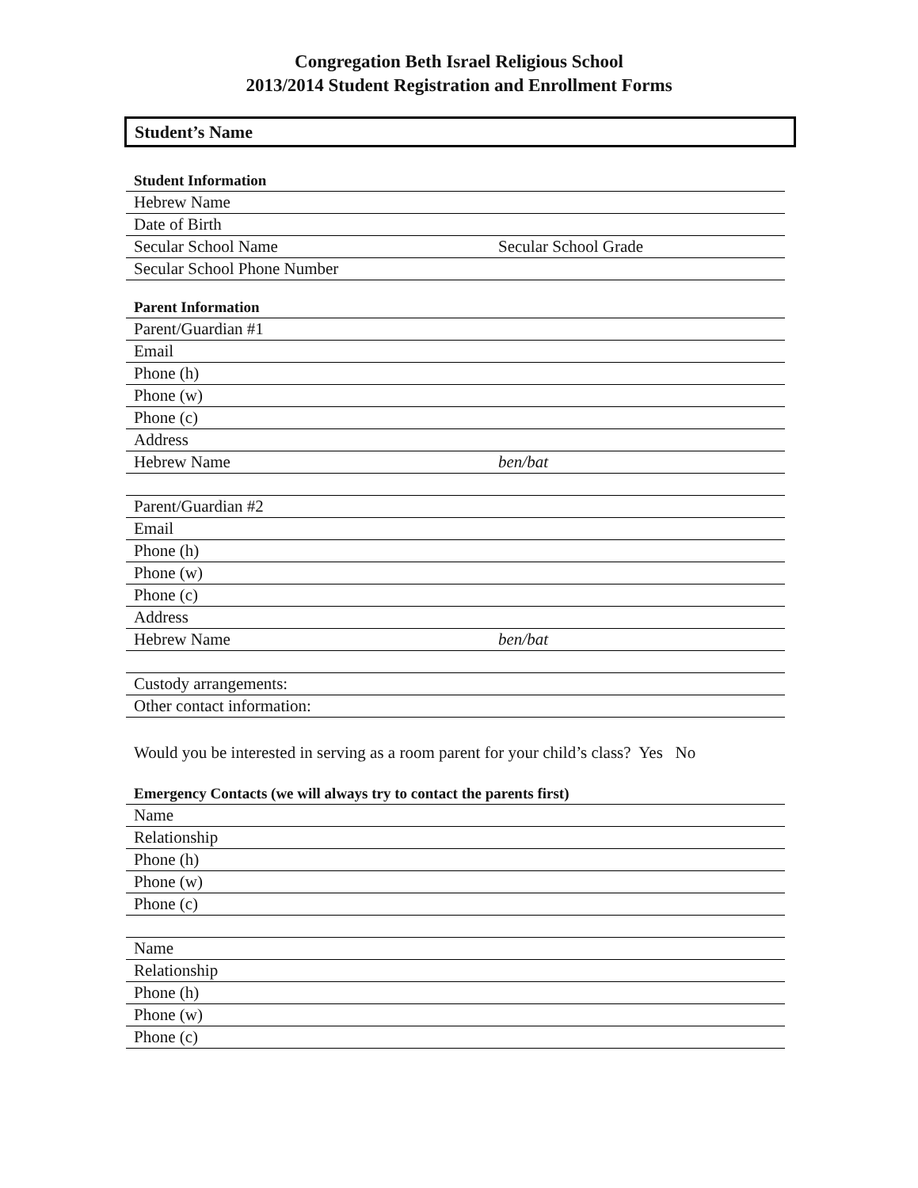Congregation Beth Israel Religious School
2013/2014 Student Registration and Enrollment Forms
Student’s Name
| Student Information | |
| Hebrew Name | |
| Date of Birth | |
| Secular School Name | Secular School Grade |
| Secular School Phone Number | |
| Parent Information | |
| Parent/Guardian #1 | |
| Email | |
| Phone (h) | |
| Phone (w) | |
| Phone (c) | |
| Address | |
| Hebrew Name | ben/bat |
| Parent/Guardian #2 | |
| Email | |
| Phone (h) | |
| Phone (w) | |
| Phone (c) | |
| Address | |
| Hebrew Name | ben/bat |
| Custody arrangements: | |
| Other contact information: | |
Would you be interested in serving as a room parent for your child’s class? Yes No
| Emergency Contacts (we will always try to contact the parents first) |
| Name |
| Relationship |
| Phone (h) |
| Phone (w) |
| Phone (c) |
| Name |
| Relationship |
| Phone (h) |
| Phone (w) |
| Phone (c) |